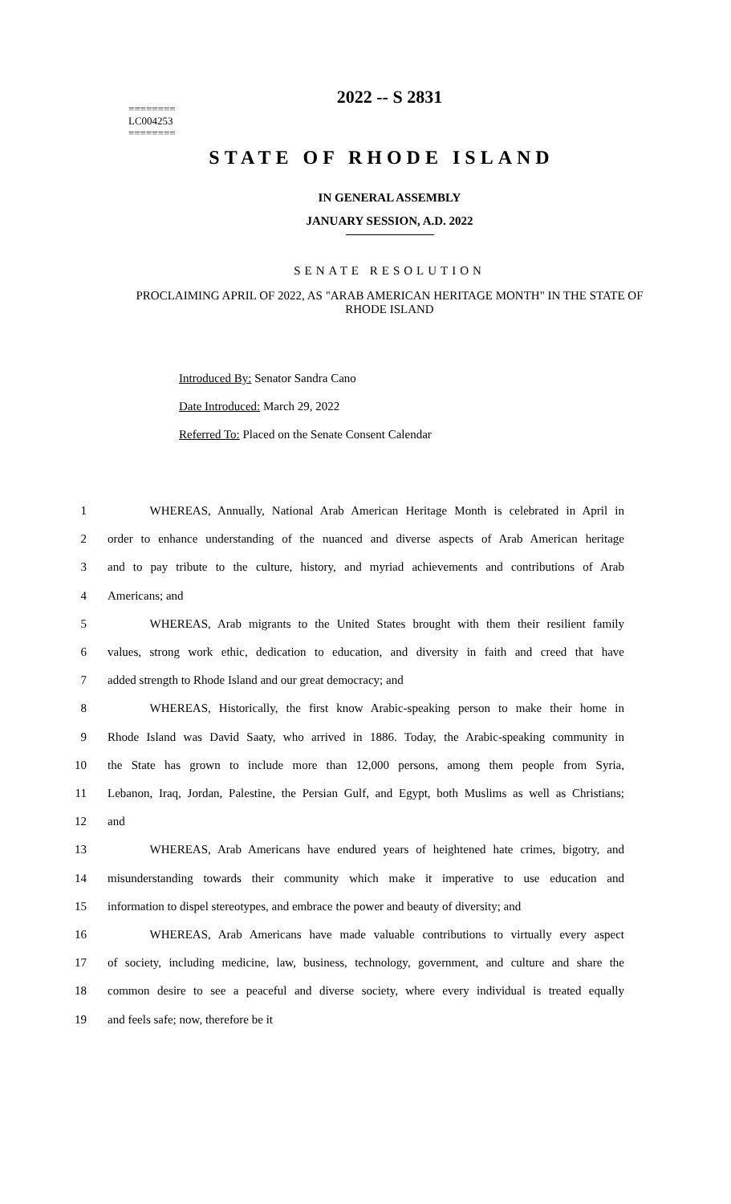2022 -- S 2831
========
LC004253
========
STATE OF RHODE ISLAND
IN GENERAL ASSEMBLY
JANUARY SESSION, A.D. 2022
SENATE RESOLUTION
PROCLAIMING APRIL OF 2022, AS "ARAB AMERICAN HERITAGE MONTH" IN THE STATE OF RHODE ISLAND
Introduced By: Senator Sandra Cano
Date Introduced: March 29, 2022
Referred To: Placed on the Senate Consent Calendar
1    WHEREAS, Annually, National Arab American Heritage Month is celebrated in April in
2 order to enhance understanding of the nuanced and diverse aspects of Arab American heritage
3 and to pay tribute to the culture, history, and myriad achievements and contributions of Arab
4 Americans; and
5    WHEREAS, Arab migrants to the United States brought with them their resilient family
6 values, strong work ethic, dedication to education, and diversity in faith and creed that have
7 added strength to Rhode Island and our great democracy; and
8    WHEREAS, Historically, the first know Arabic-speaking person to make their home in
9 Rhode Island was David Saaty, who arrived in 1886. Today, the Arabic-speaking community in
10 the State has grown to include more than 12,000 persons, among them people from Syria,
11 Lebanon, Iraq, Jordan, Palestine, the Persian Gulf, and Egypt, both Muslims as well as Christians;
12 and
13    WHEREAS, Arab Americans have endured years of heightened hate crimes, bigotry, and
14 misunderstanding towards their community which make it imperative to use education and
15 information to dispel stereotypes, and embrace the power and beauty of diversity; and
16    WHEREAS, Arab Americans have made valuable contributions to virtually every aspect
17 of society, including medicine, law, business, technology, government, and culture and share the
18 common desire to see a peaceful and diverse society, where every individual is treated equally
19 and feels safe; now, therefore be it